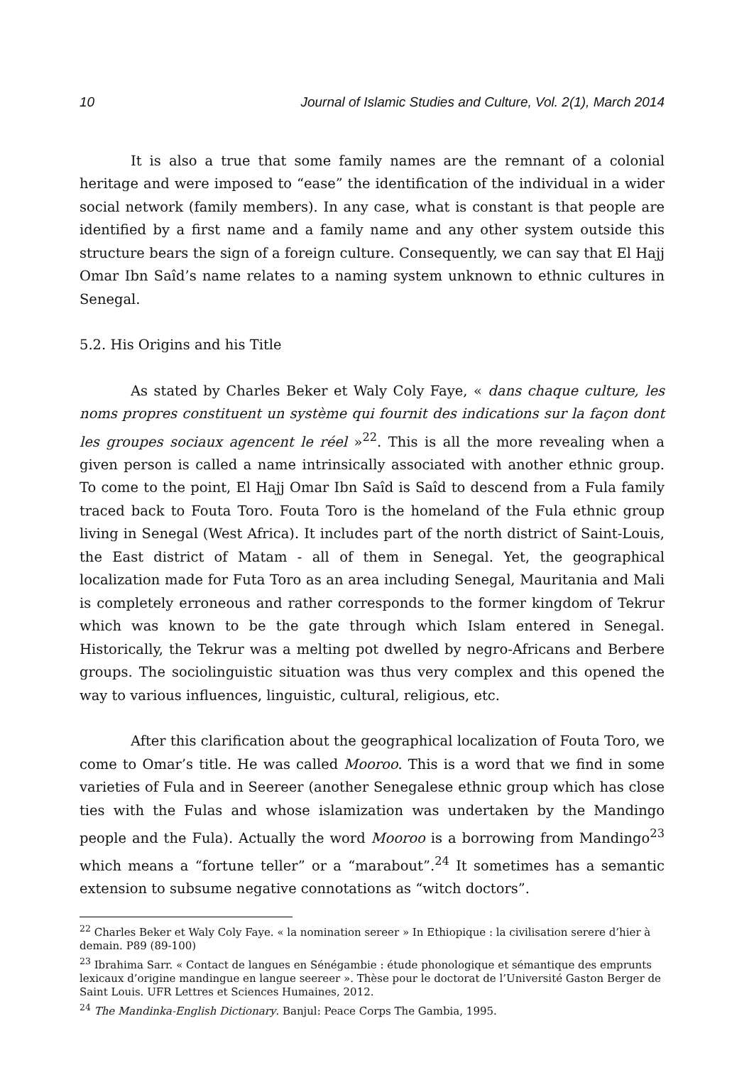10 Journal of Islamic Studies and Culture, Vol. 2(1), March 2014
It is also a true that some family names are the remnant of a colonial heritage and were imposed to “ease” the identification of the individual in a wider social network (family members). In any case, what is constant is that people are identified by a first name and a family name and any other system outside this structure bears the sign of a foreign culture. Consequently, we can say that El Hajj Omar Ibn Saîd’s name relates to a naming system unknown to ethnic cultures in Senegal.
5.2. His Origins and his Title
As stated by Charles Beker et Waly Coly Faye, « dans chaque culture, les noms propres constituent un système qui fournit des indications sur la façon dont les groupes sociaux agencent le réel »<sup>22</sup>. This is all the more revealing when a given person is called a name intrinsically associated with another ethnic group. To come to the point, El Hajj Omar Ibn Saîd is Saîd to descend from a Fula family traced back to Fouta Toro. Fouta Toro is the homeland of the Fula ethnic group living in Senegal (West Africa). It includes part of the north district of Saint-Louis, the East district of Matam - all of them in Senegal. Yet, the geographical localization made for Futa Toro as an area including Senegal, Mauritania and Mali is completely erroneous and rather corresponds to the former kingdom of Tekrur which was known to be the gate through which Islam entered in Senegal. Historically, the Tekrur was a melting pot dwelled by negro-Africans and Berbere groups. The sociolinguistic situation was thus very complex and this opened the way to various influences, linguistic, cultural, religious, etc.
After this clarification about the geographical localization of Fouta Toro, we come to Omar’s title. He was called Moorоо. This is a word that we find in some varieties of Fula and in Seereer (another Senegalese ethnic group which has close ties with the Fulas and whose islamization was undertaken by the Mandingo people and the Fula). Actually the word Mooroo is a borrowing from Mandingo<sup>23</sup> which means a “fortune teller” or a “marabout”.<sup>24</sup> It sometimes has a semantic extension to subsume negative connotations as “witch doctors”.
<sup>22</sup> Charles Beker et Waly Coly Faye. « la nomination sereer » In Ethiopique : la civilisation serere d’hier à demain. P89 (89-100)
<sup>23</sup> Ibrahima Sarr. « Contact de langues en Sénégambie : étude phonologique et sémantique des emprunts lexicaux d’origine mandingue en langue seereer ». Thèse pour le doctorat de l’Université Gaston Berger de Saint Louis. UFR Lettres et Sciences Humaines, 2012.
<sup>24</sup> The Mandinka-English Dictionary. Banjul: Peace Corps The Gambia, 1995.